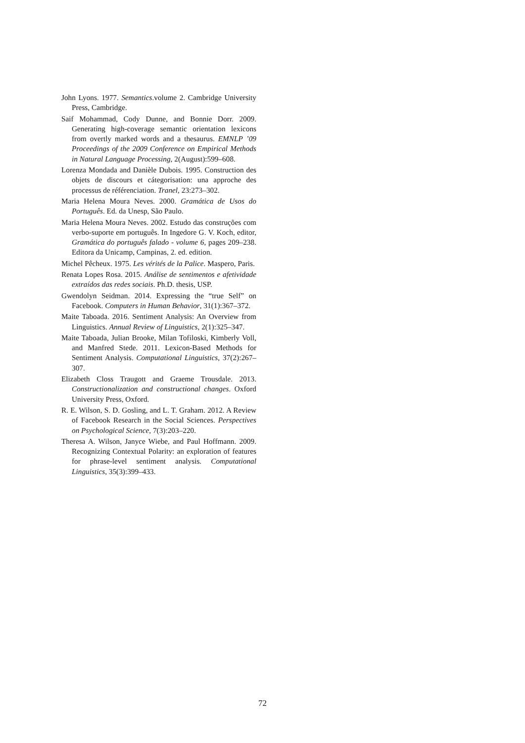John Lyons. 1977. Semantics.volume 2. Cambridge University Press, Cambridge.
Saif Mohammad, Cody Dunne, and Bonnie Dorr. 2009. Generating high-coverage semantic orientation lexicons from overtly marked words and a thesaurus. EMNLP ’09 Proceedings of the 2009 Conference on Empirical Methods in Natural Language Processing, 2(August):599–608.
Lorenza Mondada and Danièle Dubois. 1995. Construction des objets de discours et cátegorisation: una approche des processus de référenciation. Tranel, 23:273–302.
Maria Helena Moura Neves. 2000. Gramática de Usos do Português. Ed. da Unesp, São Paulo.
Maria Helena Moura Neves. 2002. Estudo das construções com verbo-suporte em português. In Ingedore G. V. Koch, editor, Gramática do português falado - volume 6, pages 209–238. Editora da Unicamp, Campinas, 2. ed. edition.
Michel Pêcheux. 1975. Les vérités de la Palice. Maspero, Paris.
Renata Lopes Rosa. 2015. Análise de sentimentos e afetividade extraídos das redes sociais. Ph.D. thesis, USP.
Gwendolyn Seidman. 2014. Expressing the “true Self” on Facebook. Computers in Human Behavior, 31(1):367–372.
Maite Taboada. 2016. Sentiment Analysis: An Overview from Linguistics. Annual Review of Linguistics, 2(1):325–347.
Maite Taboada, Julian Brooke, Milan Tofiloski, Kimberly Voll, and Manfred Stede. 2011. Lexicon-Based Methods for Sentiment Analysis. Computational Linguistics, 37(2):267–307.
Elizabeth Closs Traugott and Graeme Trousdale. 2013. Constructionalization and constructional changes. Oxford University Press, Oxford.
R. E. Wilson, S. D. Gosling, and L. T. Graham. 2012. A Review of Facebook Research in the Social Sciences. Perspectives on Psychological Science, 7(3):203–220.
Theresa A. Wilson, Janyce Wiebe, and Paul Hoffmann. 2009. Recognizing Contextual Polarity: an exploration of features for phrase-level sentiment analysis. Computational Linguistics, 35(3):399–433.
72